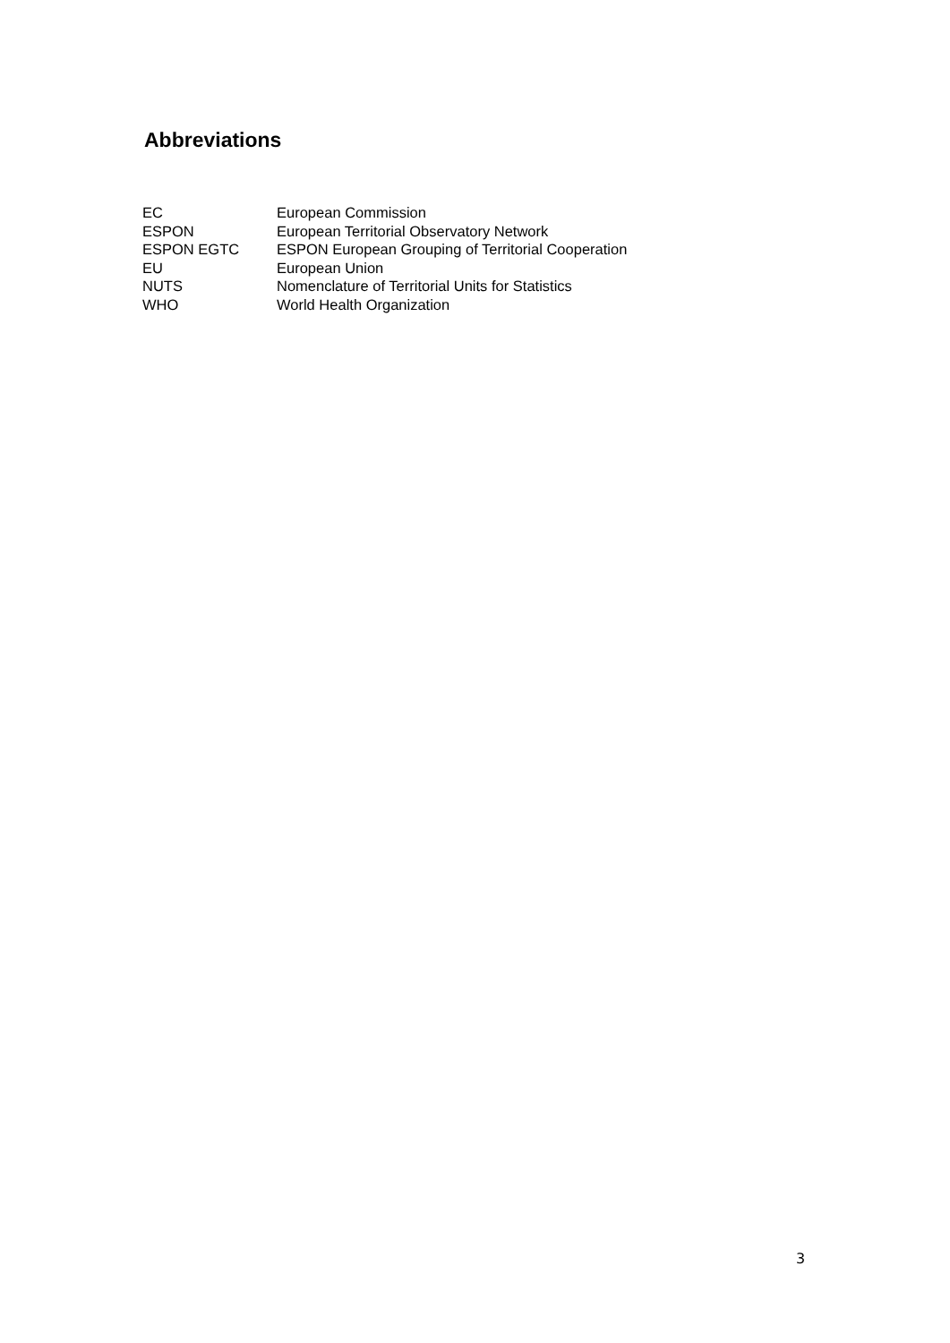Abbreviations
| EC | European Commission |
| ESPON | European Territorial Observatory Network |
| ESPON EGTC | ESPON European Grouping of Territorial Cooperation |
| EU | European Union |
| NUTS | Nomenclature of Territorial Units for Statistics |
| WHO | World Health Organization |
3